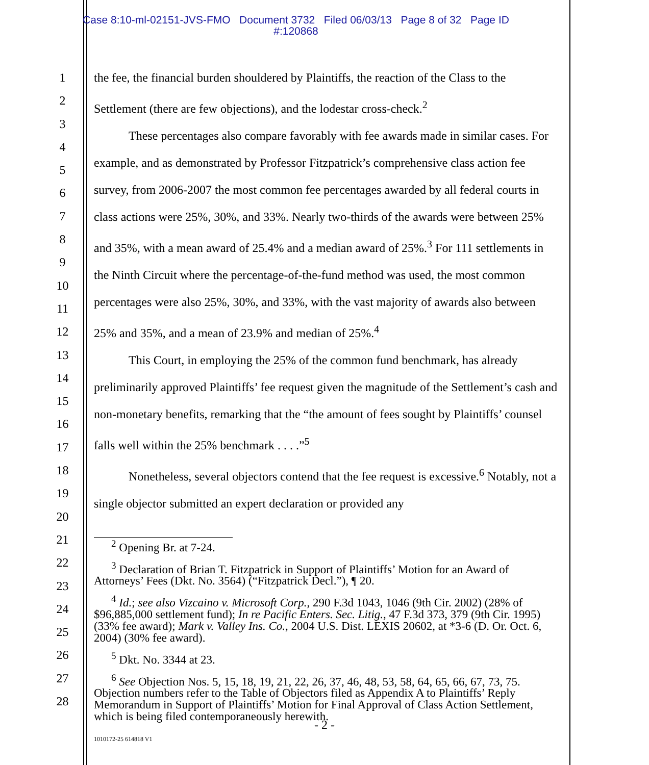Case 8:10-ml-02151-JVS-FMO Document 3732 Filed 06/03/13 Page 8 of 32 Page ID
#:120868
1
2
3
4
5
6
7
8
9
10
11
12
13
14
15
16
17
18
19
20
21
22
23
24
25
26
27
28
the fee, the financial burden shouldered by Plaintiffs, the reaction of the Class to the Settlement (there are few objections), and the lodestar cross-check.<sup>2</sup>
These percentages also compare favorably with fee awards made in similar cases. For example, and as demonstrated by Professor Fitzpatrick’s comprehensive class action fee survey, from 2006-2007 the most common fee percentages awarded by all federal courts in class actions were 25%, 30%, and 33%. Nearly two-thirds of the awards were between 25% and 35%, with a mean award of 25.4% and a median award of 25%.<sup>3</sup> For 111 settlements in the Ninth Circuit where the percentage-of-the-fund method was used, the most common percentages were also 25%, 30%, and 33%, with the vast majority of awards also between 25% and 35%, and a mean of 23.9% and median of 25%.<sup>4</sup>
This Court, in employing the 25% of the common fund benchmark, has already preliminarily approved Plaintiffs’ fee request given the magnitude of the Settlement’s cash and non-monetary benefits, remarking that the “the amount of fees sought by Plaintiffs’ counsel falls well within the 25% benchmark . . . .”<sup>5</sup>
Nonetheless, several objectors contend that the fee request is excessive.<sup>6</sup> Notably, not a single objector submitted an expert declaration or provided any
<sup>2</sup> Opening Br. at 7-24.
<sup>3</sup> Declaration of Brian T. Fitzpatrick in Support of Plaintiffs’ Motion for an Award of Attorneys’ Fees (Dkt. No. 3564) (“Fitzpatrick Decl.”), ¶ 20.
<sup>4</sup> Id.; see also Vizcaino v. Microsoft Corp., 290 F.3d 1043, 1046 (9th Cir. 2002) (28% of $96,885,000 settlement fund); In re Pacific Enters. Sec. Litig., 47 F.3d 373, 379 (9th Cir. 1995) (33% fee award); Mark v. Valley Ins. Co., 2004 U.S. Dist. LEXIS 20602, at *3-6 (D. Or. Oct. 6, 2004) (30% fee award).
<sup>5</sup> Dkt. No. 3344 at 23.
<sup>6</sup> See Objection Nos. 5, 15, 18, 19, 21, 22, 26, 37, 46, 48, 53, 58, 64, 65, 66, 67, 73, 75. Objection numbers refer to the Table of Objectors filed as Appendix A to Plaintiffs’ Reply Memorandum in Support of Plaintiffs’ Motion for Final Approval of Class Action Settlement, which is being filed contemporaneously herewith.
- 2 -
1010172-25 614818 V1